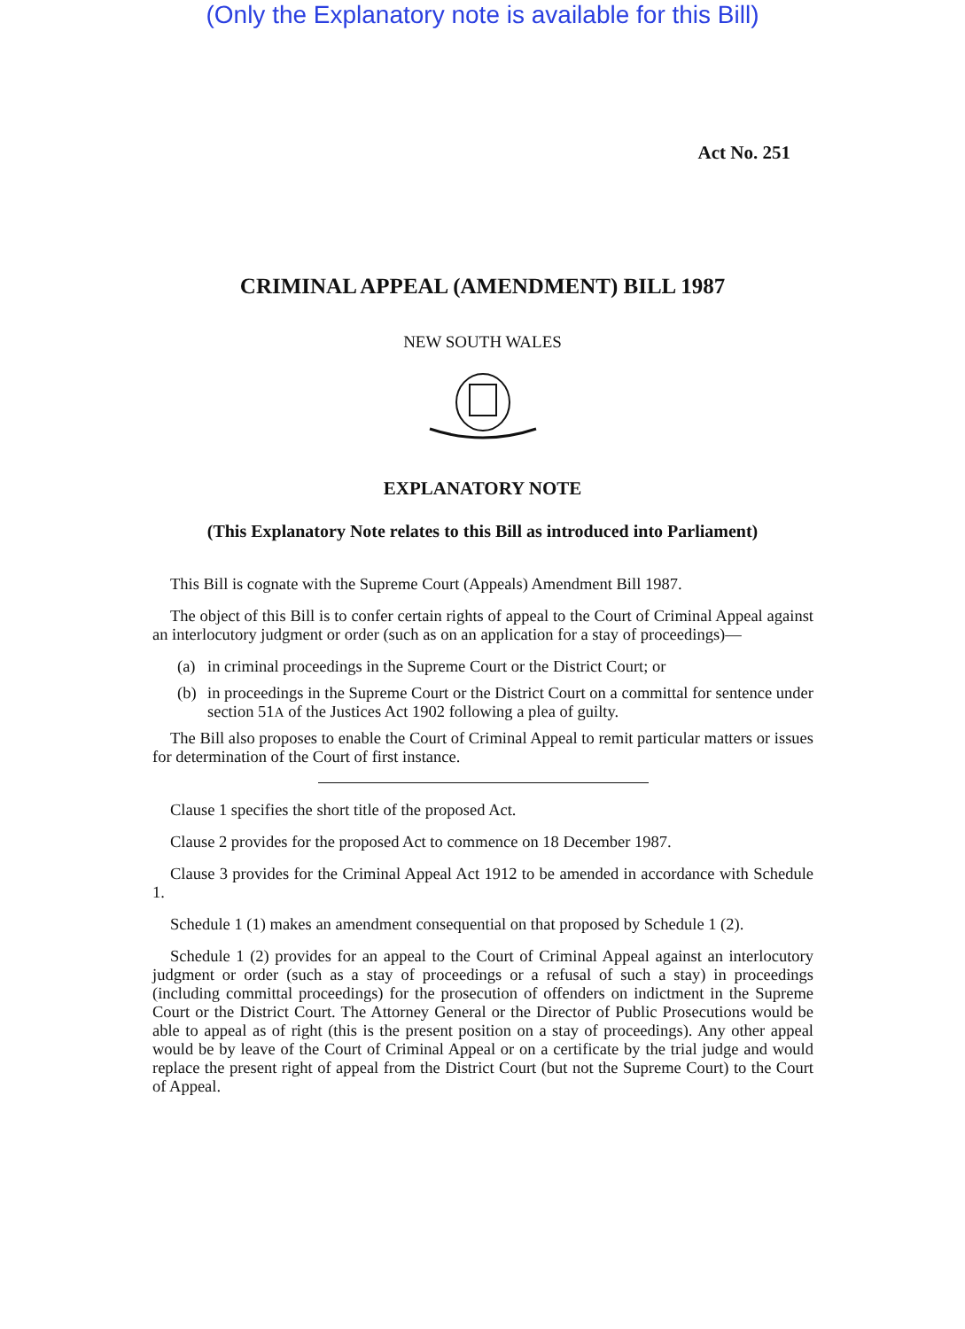(Only the Explanatory note is available for this Bill)
Act No. 251
CRIMINAL APPEAL (AMENDMENT) BILL 1987
NEW SOUTH WALES
EXPLANATORY NOTE
(This Explanatory Note relates to this Bill as introduced into Parliament)
This Bill is cognate with the Supreme Court (Appeals) Amendment Bill 1987.
The object of this Bill is to confer certain rights of appeal to the Court of Criminal Appeal against an interlocutory judgment or order (such as on an application for a stay of proceedings)—
(a) in criminal proceedings in the Supreme Court or the District Court; or
(b) in proceedings in the Supreme Court or the District Court on a committal for sentence under section 51A of the Justices Act 1902 following a plea of guilty.
The Bill also proposes to enable the Court of Criminal Appeal to remit particular matters or issues for determination of the Court of first instance.
Clause 1 specifies the short title of the proposed Act.
Clause 2 provides for the proposed Act to commence on 18 December 1987.
Clause 3 provides for the Criminal Appeal Act 1912 to be amended in accordance with Schedule 1.
Schedule 1 (1) makes an amendment consequential on that proposed by Schedule 1 (2).
Schedule 1 (2) provides for an appeal to the Court of Criminal Appeal against an interlocutory judgment or order (such as a stay of proceedings or a refusal of such a stay) in proceedings (including committal proceedings) for the prosecution of offenders on indictment in the Supreme Court or the District Court. The Attorney General or the Director of Public Prosecutions would be able to appeal as of right (this is the present position on a stay of proceedings). Any other appeal would be by leave of the Court of Criminal Appeal or on a certificate by the trial judge and would replace the present right of appeal from the District Court (but not the Supreme Court) to the Court of Appeal.